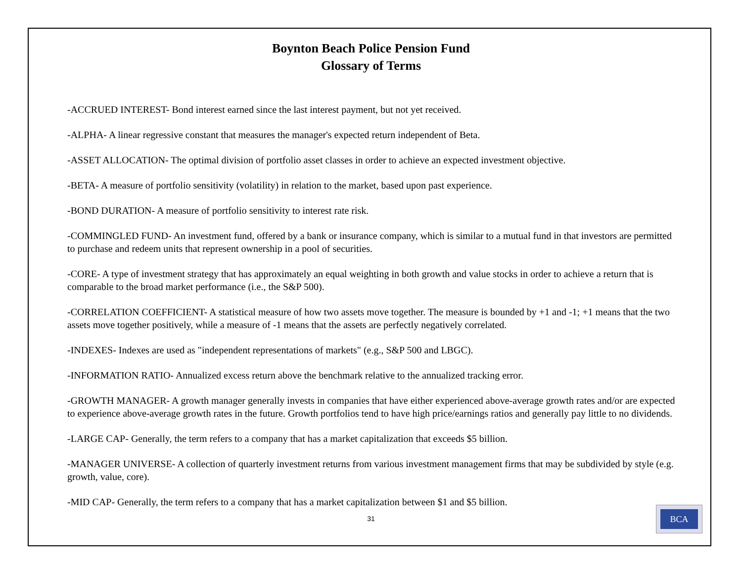Boynton Beach Police Pension Fund
Glossary of Terms
-ACCRUED INTEREST- Bond interest earned since the last interest payment, but not yet received.
-ALPHA- A linear regressive constant that measures the manager's expected return independent of Beta.
-ASSET ALLOCATION- The optimal division of portfolio asset classes in order to achieve an expected investment objective.
-BETA- A measure of portfolio sensitivity (volatility) in relation to the market, based upon past experience.
-BOND DURATION- A measure of portfolio sensitivity to interest rate risk.
-COMMINGLED FUND- An investment fund, offered by a bank or insurance company, which is similar to a mutual fund in that investors are permitted to purchase and redeem units that represent ownership in a pool of securities.
-CORE- A type of investment strategy that has approximately an equal weighting in both growth and value stocks in order to achieve a return that is comparable to the broad market performance (i.e., the S&P 500).
-CORRELATION COEFFICIENT- A statistical measure of how two assets move together. The measure is bounded by +1 and -1; +1 means that the two assets move together positively, while a measure of -1 means that the assets are perfectly negatively correlated.
-INDEXES- Indexes are used as "independent representations of markets" (e.g., S&P 500 and LBGC).
-INFORMATION RATIO- Annualized excess return above the benchmark relative to the annualized tracking error.
-GROWTH MANAGER- A growth manager generally invests in companies that have either experienced above-average growth rates and/or are expected to experience above-average growth rates in the future. Growth portfolios tend to have high price/earnings ratios and generally pay little to no dividends.
-LARGE CAP- Generally, the term refers to a company that has a market capitalization that exceeds $5 billion.
-MANAGER UNIVERSE- A collection of quarterly investment returns from various investment management firms that may be subdivided by style (e.g. growth, value, core).
-MID CAP- Generally, the term refers to a company that has a market capitalization between $1 and $5 billion.
31
BCA